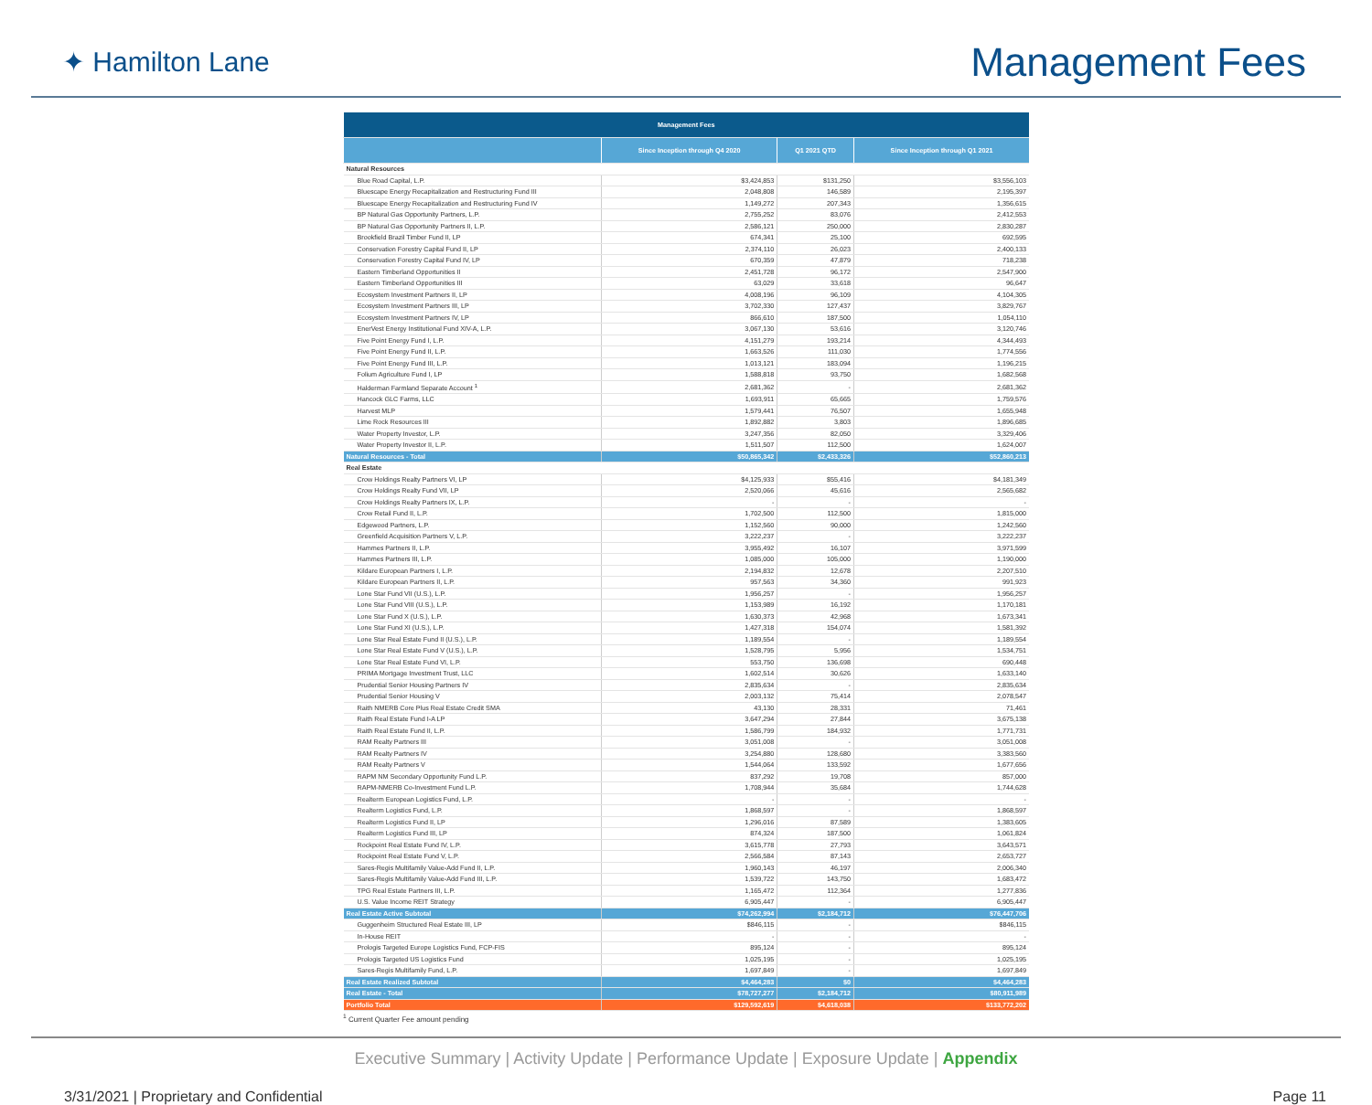✦ Hamilton Lane
Management Fees
| Management Fees | | | |
| --- | --- | --- | --- |
| | Since Inception through Q4 2020 | Q1 2021 QTD | Since Inception through Q1 2021 |
| Natural Resources | | | |
| Blue Road Capital, L.P. | $3,424,853 | $131,250 | $3,556,103 |
| Bluescape Energy Recapitalization and Restructuring Fund III | 2,048,808 | 146,589 | 2,195,397 |
| Bluescape Energy Recapitalization and Restructuring Fund IV | 1,149,272 | 207,343 | 1,356,615 |
| BP Natural Gas Opportunity Partners, L.P. | 2,755,252 | 83,076 | 2,412,553 |
| BP Natural Gas Opportunity Partners II, L.P. | 2,586,121 | 250,000 | 2,830,287 |
| Brookfield Brazil Timber Fund II, LP | 674,341 | 25,100 | 692,595 |
| Conservation Forestry Capital Fund II, LP | 2,374,110 | 26,023 | 2,400,133 |
| Conservation Forestry Capital Fund IV, LP | 670,359 | 47,879 | 718,238 |
| Eastern Timberland Opportunities II | 2,451,728 | 96,172 | 2,547,900 |
| Eastern Timberland Opportunities III | 63,029 | 33,618 | 96,647 |
| Ecosystem Investment Partners II, LP | 4,008,196 | 96,109 | 4,104,305 |
| Ecosystem Investment Partners III, LP | 3,702,330 | 127,437 | 3,829,767 |
| Ecosystem Investment Partners IV, LP | 866,610 | 187,500 | 1,054,110 |
| EnerVest Energy Institutional Fund XIV-A, L.P. | 3,067,130 | 53,616 | 3,120,746 |
| Five Point Energy Fund I, L.P. | 4,151,279 | 193,214 | 4,344,493 |
| Five Point Energy Fund II, L.P. | 1,663,526 | 111,030 | 1,774,556 |
| Five Point Energy Fund III, L.P. | 1,013,121 | 183,094 | 1,196,215 |
| Folium Agriculture Fund I, LP | 1,588,818 | 93,750 | 1,682,568 |
| Halderman Farmland Separate Account <sup>1</sup> | 2,681,362 | - | 2,681,362 |
| Hancock GLC Farms, LLC | 1,693,911 | 65,665 | 1,759,576 |
| Harvest MLP | 1,579,441 | 76,507 | 1,655,948 |
| Lime Rock Resources III | 1,892,882 | 3,803 | 1,896,685 |
| Water Property Investor, L.P. | 3,247,356 | 82,050 | 3,329,406 |
| Water Property Investor II, L.P. | 1,511,507 | 112,500 | 1,624,007 |
| Natural Resources - Total | $50,865,342 | $2,433,326 | $52,860,213 |
| Real Estate | | | |
| Crow Holdings Realty Partners VI, LP | $4,125,933 | $55,416 | $4,181,349 |
| Crow Holdings Realty Fund VII, LP | 2,520,066 | 45,616 | 2,565,682 |
| Crow Holdings Realty Partners IX, L.P. | - | - | - |
| Crow Retail Fund II, L.P. | 1,702,500 | 112,500 | 1,815,000 |
| Edgewood Partners, L.P. | 1,152,560 | 90,000 | 1,242,560 |
| Greenfield Acquisition Partners V, L.P. | 3,222,237 | - | 3,222,237 |
| Hammes Partners II, L.P. | 3,955,492 | 16,107 | 3,971,599 |
| Hammes Partners III, L.P. | 1,085,000 | 105,000 | 1,190,000 |
| Kildare European Partners I, L.P. | 2,194,832 | 12,678 | 2,207,510 |
| Kildare European Partners II, L.P. | 957,563 | 34,360 | 991,923 |
| Lone Star Fund VII (U.S.), L.P. | 1,956,257 | - | 1,956,257 |
| Lone Star Fund VIII (U.S.), L.P. | 1,153,989 | 16,192 | 1,170,181 |
| Lone Star Fund X (U.S.), L.P. | 1,630,373 | 42,968 | 1,673,341 |
| Lone Star Fund XI (U.S.), L.P. | 1,427,318 | 154,074 | 1,581,392 |
| Lone Star Real Estate Fund II (U.S.), L.P. | 1,189,554 | - | 1,189,554 |
| Lone Star Real Estate Fund V (U.S.), L.P. | 1,528,795 | 5,956 | 1,534,751 |
| Lone Star Real Estate Fund VI, L.P. | 553,750 | 136,698 | 690,448 |
| PRIMA Mortgage Investment Trust, LLC | 1,602,514 | 30,626 | 1,633,140 |
| Prudential Senior Housing Partners IV | 2,835,634 | - | 2,835,634 |
| Prudential Senior Housing V | 2,003,132 | 75,414 | 2,078,547 |
| Raith NMERB Core Plus Real Estate Credit SMA | 43,130 | 28,331 | 71,461 |
| Raith Real Estate Fund I-A LP | 3,647,294 | 27,844 | 3,675,138 |
| Raith Real Estate Fund II, L.P. | 1,586,799 | 184,932 | 1,771,731 |
| RAM Realty Partners III | 3,051,008 | - | 3,051,008 |
| RAM Realty Partners IV | 3,254,880 | 128,680 | 3,383,560 |
| RAM Realty Partners V | 1,544,064 | 133,592 | 1,677,656 |
| RAPM NM Secondary Opportunity Fund L.P. | 837,292 | 19,708 | 857,000 |
| RAPM-NMERB Co-Investment Fund L.P. | 1,708,944 | 35,684 | 1,744,628 |
| Realterm European Logistics Fund, L.P. | - | - | - |
| Realterm Logistics Fund, L.P. | 1,868,597 | - | 1,868,597 |
| Realterm Logistics Fund II, LP | 1,296,016 | 87,589 | 1,383,605 |
| Realterm Logistics Fund III, LP | 874,324 | 187,500 | 1,061,824 |
| Rockpoint Real Estate Fund IV, L.P. | 3,615,778 | 27,793 | 3,643,571 |
| Rockpoint Real Estate Fund V, L.P. | 2,566,584 | 87,143 | 2,653,727 |
| Sares-Regis Multifamily Value-Add Fund II, L.P. | 1,960,143 | 46,197 | 2,006,340 |
| Sares-Regis Multifamily Value-Add Fund III, L.P. | 1,539,722 | 143,750 | 1,683,472 |
| TPG Real Estate Partners III, L.P. | 1,165,472 | 112,364 | 1,277,836 |
| U.S. Value Income REIT Strategy | 6,905,447 | - | 6,905,447 |
| Real Estate Active Subtotal | $74,262,994 | $2,184,712 | $76,447,706 |
| Guggenheim Structured Real Estate III, LP | $846,115 | - | $846,115 |
| In-House REIT | - | - | - |
| Prologis Targeted Europe Logistics Fund, FCP-FIS | 895,124 | - | 895,124 |
| Prologis Targeted US Logistics Fund | 1,025,195 | - | 1,025,195 |
| Sares-Regis Multifamily Fund, L.P. | 1,697,849 | - | 1,697,849 |
| Real Estate Realized Subtotal | $4,464,283 | $0 | $4,464,283 |
| Real Estate - Total | $78,727,277 | $2,184,712 | $80,911,989 |
| Portfolio Total | $129,592,619 | $4,618,038 | $133,772,202 |
<sup>1</sup> Current Quarter Fee amount pending
Executive Summary | Activity Update | Performance Update | Exposure Update | Appendix
3/31/2021 | Proprietary and Confidential Page 11